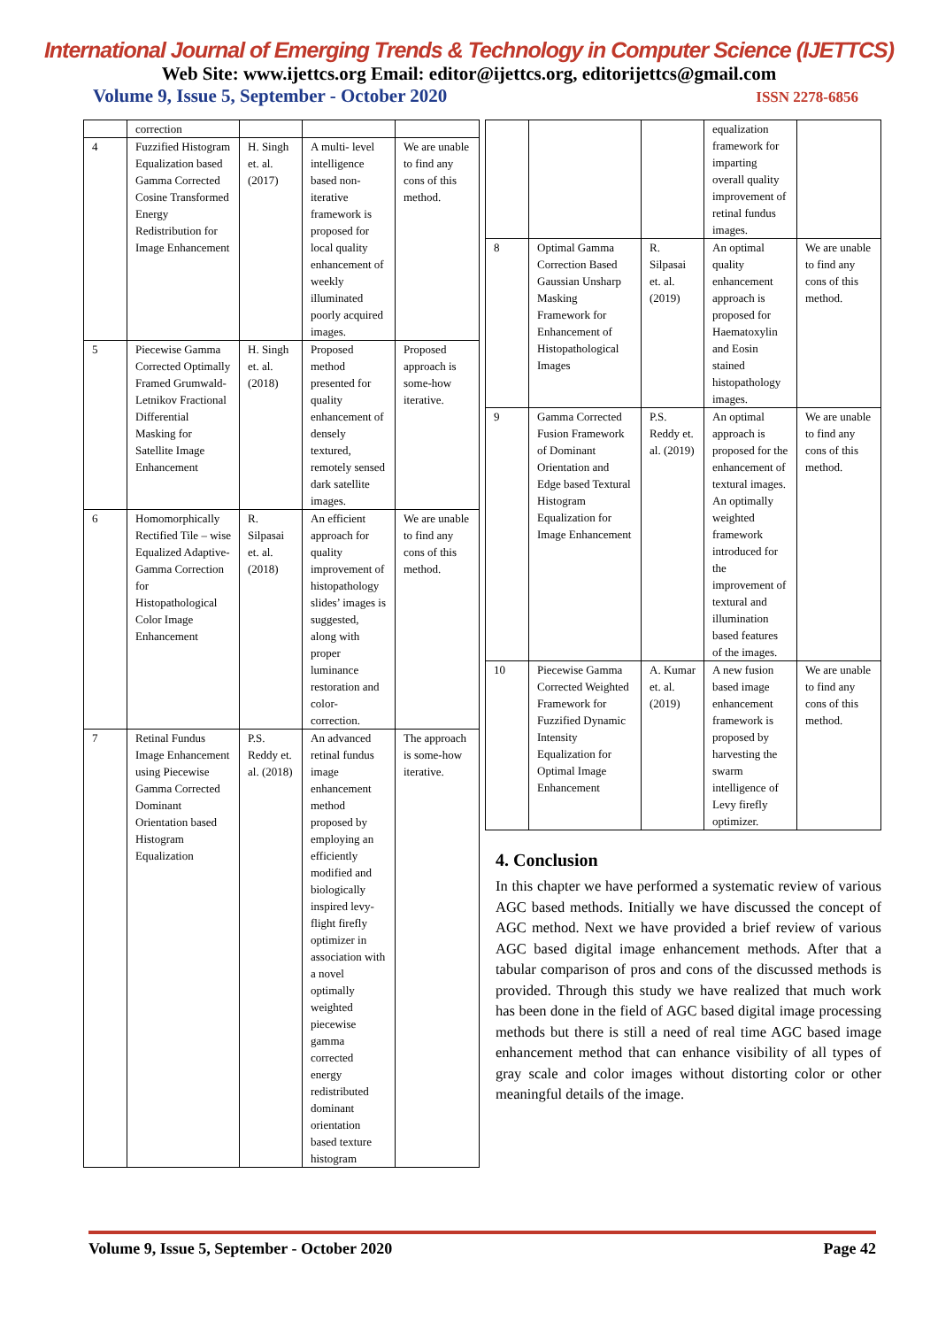International Journal of Emerging Trends & Technology in Computer Science (IJETTCS)
Web Site: www.ijettcs.org Email: editor@ijettcs.org, editorijettcs@gmail.com
Volume 9, Issue 5, September - October 2020 ISSN 2278-6856
| | correction | | | |
| 4 | Fuzzified Histogram Equalization based Gamma Corrected Cosine Transformed Energy Redistribution for Image Enhancement | H. Singh et. al. (2017) | A multi- level intelligence based non-iterative framework is proposed for local quality enhancement of weekly illuminated poorly acquired images. | We are unable to find any cons of this method. |
| 5 | Piecewise Gamma Corrected Optimally Framed Grumwald-Letnikov Fractional Differential Masking for Satellite Image Enhancement | H. Singh et. al. (2018) | Proposed method presented for quality enhancement of densely textured, remotely sensed dark satellite images. | Proposed approach is some-how iterative. |
| 6 | Homomorphically Rectified Tile – wise Equalized Adaptive-Gamma Correction for Histopathological Color Image Enhancement | R. Silpasai et. al. (2018) | An efficient approach for quality improvement of histopathology slides’ images is suggested, along with proper luminance restoration and color-correction. | We are unable to find any cons of this method. |
| 7 | Retinal Fundus Image Enhancement using Piecewise Gamma Corrected Dominant Orientation based Histogram Equalization | P.S. Reddy et. al. (2018) | An advanced retinal fundus image enhancement method proposed by employing an efficiently modified and biologically inspired levy-flight firefly optimizer in association with a novel optimally weighted piecewise gamma corrected energy redistributed dominant orientation based texture histogram | The approach is some-how iterative. |
| | | | equalization framework for imparting overall quality improvement of retinal fundus images. | |
| 8 | Optimal Gamma Correction Based Gaussian Unsharp Masking Framework for Enhancement of Histopathological Images | R. Silpasai et. al. (2019) | An optimal quality enhancement approach is proposed for Haematoxylin and Eosin stained histopathology images. | We are unable to find any cons of this method. |
| 9 | Gamma Corrected Fusion Framework of Dominant Orientation and Edge based Textural Histogram Equalization for Image Enhancement | P.S. Reddy et. al. (2019) | An optimal approach is proposed for the enhancement of textural images. An optimally weighted framework introduced for the improvement of textural and illumination based features of the images. | We are unable to find any cons of this method. |
| 10 | Piecewise Gamma Corrected Weighted Framework for Fuzzified Dynamic Intensity Equalization for Optimal Image Enhancement | A. Kumar et. al. (2019) | A new fusion based image enhancement framework is proposed by harvesting the swarm intelligence of Levy firefly optimizer. | We are unable to find any cons of this method. |
4. Conclusion
In this chapter we have performed a systematic review of various AGC based methods. Initially we have discussed the concept of AGC method. Next we have provided a brief review of various AGC based digital image enhancement methods. After that a tabular comparison of pros and cons of the discussed methods is provided. Through this study we have realized that much work has been done in the field of AGC based digital image processing methods but there is still a need of real time AGC based image enhancement method that can enhance visibility of all types of gray scale and color images without distorting color or other meaningful details of the image.
Volume 9, Issue 5, September - October 2020 Page 42